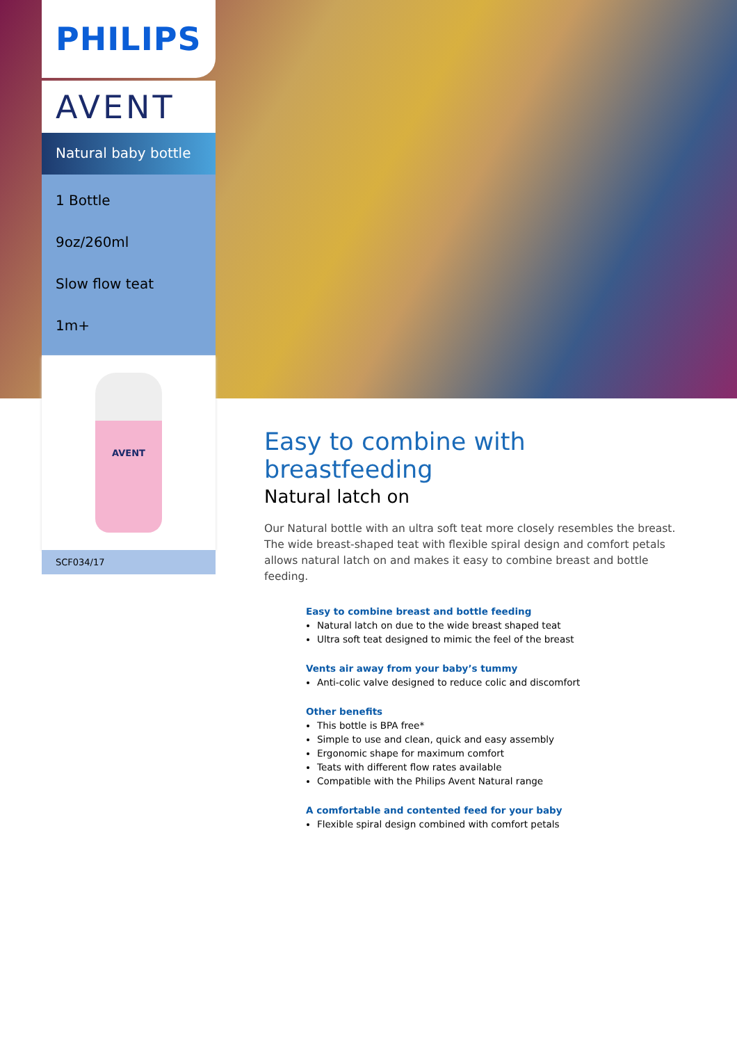PHILIPS
AVENT
Natural baby bottle
1 Bottle
9oz/260ml
Slow flow teat
1m+
AVENT
SCF034/17
Easy to combine with breastfeeding
Natural latch on
Our Natural bottle with an ultra soft teat more closely resembles the breast. The wide breast-shaped teat with flexible spiral design and comfort petals allows natural latch on and makes it easy to combine breast and bottle feeding.
Easy to combine breast and bottle feeding
Natural latch on due to the wide breast shaped teat
Ultra soft teat designed to mimic the feel of the breast
Vents air away from your baby’s tummy
Anti-colic valve designed to reduce colic and discomfort
Other benefits
This bottle is BPA free*
Simple to use and clean, quick and easy assembly
Ergonomic shape for maximum comfort
Teats with different flow rates available
Compatible with the Philips Avent Natural range
A comfortable and contented feed for your baby
Flexible spiral design combined with comfort petals